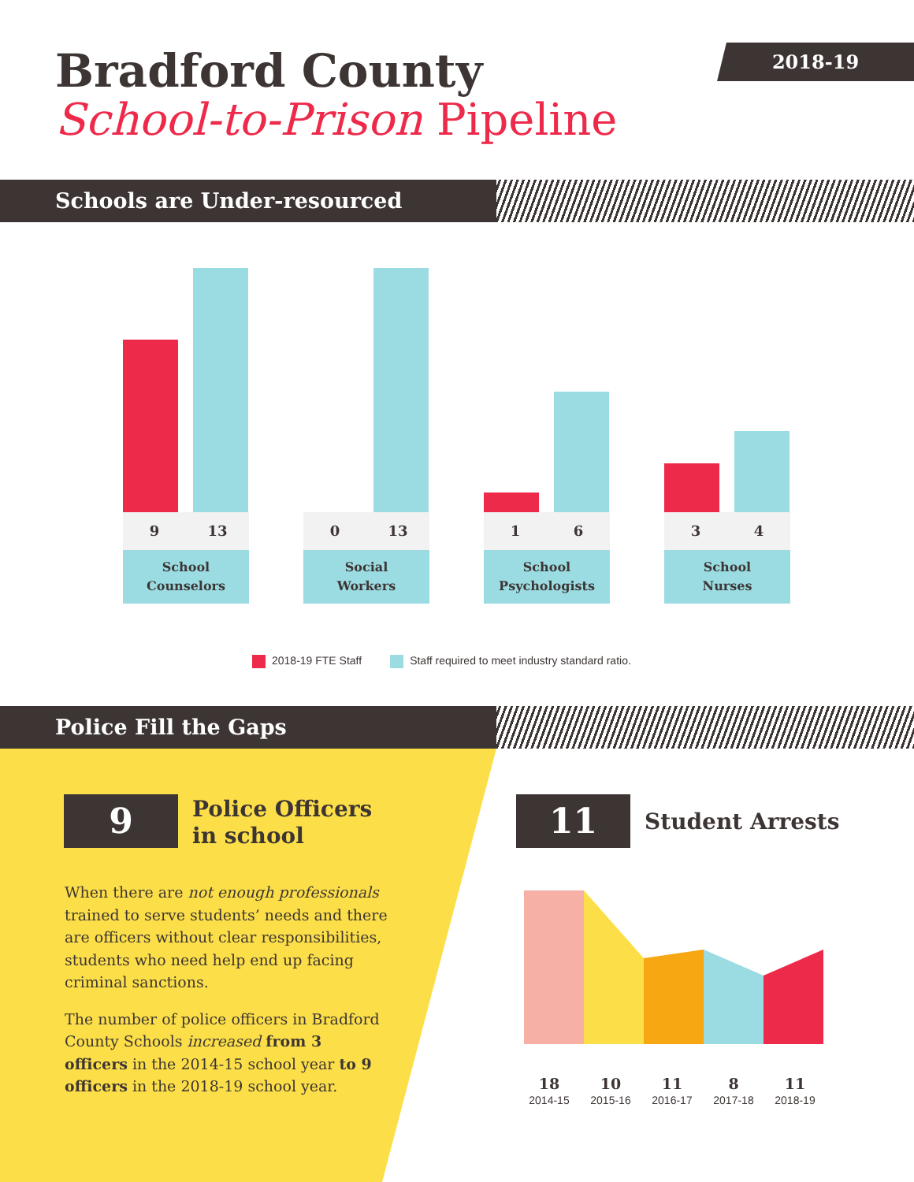Bradford County
School-to-Prison Pipeline
2018-19
Schools are Under-resourced
9 13
School
Counselors
0 13
Social
Workers
1 6
School
Psychologists
3 4
School
Nurses
2018-19 FTE Staff Staff required to meet industry standard ratio.
Police Fill the Gaps
9
Police Officers
in school
When there are not enough professionals trained to serve students’ needs and there are officers without clear responsibilities, students who need help end up facing criminal sanctions.
The number of police officers in Bradford County Schools increased from 3 officers in the 2014-15 school year to 9 officers in the 2018-19 school year.
11 Student Arrests
18
2014-15
10
2015-16
11
2016-17
8
2017-18
11
2018-19